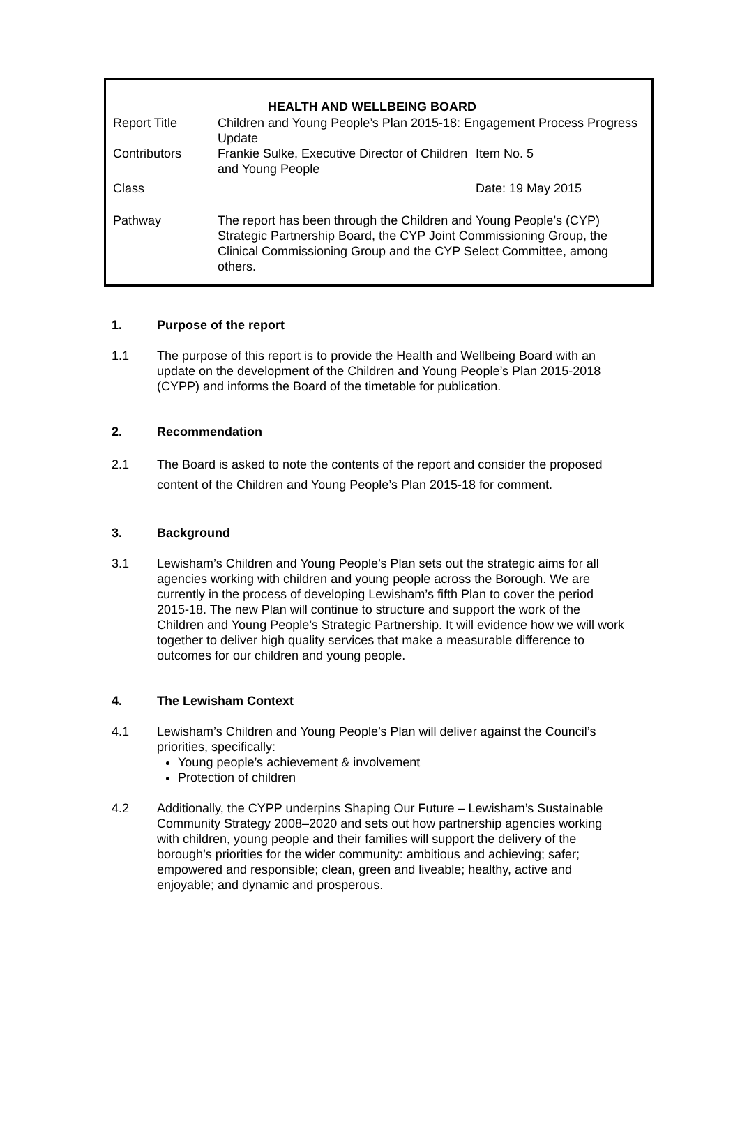| HEALTH AND WELLBEING BOARD | | |
| --- | --- | --- |
| Report Title | Children and Young People’s Plan 2015-18: Engagement Process Progress Update | |
| Contributors | Frankie Sulke, Executive Director of Children and Young People | Item No. 5 |
| Class | | Date: 19 May 2015 |
| Pathway | The report has been through the Children and Young People’s (CYP) Strategic Partnership Board, the CYP Joint Commissioning Group, the Clinical Commissioning Group and the CYP Select Committee, among others. | |
1. Purpose of the report
1.1 The purpose of this report is to provide the Health and Wellbeing Board with an update on the development of the Children and Young People’s Plan 2015-2018 (CYPP) and informs the Board of the timetable for publication.
2. Recommendation
2.1 The Board is asked to note the contents of the report and consider the proposed content of the Children and Young People’s Plan 2015-18 for comment.
3. Background
3.1 Lewisham’s Children and Young People’s Plan sets out the strategic aims for all agencies working with children and young people across the Borough. We are currently in the process of developing Lewisham’s fifth Plan to cover the period 2015-18. The new Plan will continue to structure and support the work of the Children and Young People’s Strategic Partnership. It will evidence how we will work together to deliver high quality services that make a measurable difference to outcomes for our children and young people.
4. The Lewisham Context
4.1 Lewisham’s Children and Young People’s Plan will deliver against the Council’s priorities, specifically:
Young people’s achievement & involvement
Protection of children
4.2 Additionally, the CYPP underpins Shaping Our Future – Lewisham’s Sustainable Community Strategy 2008–2020 and sets out how partnership agencies working with children, young people and their families will support the delivery of the borough’s priorities for the wider community: ambitious and achieving; safer; empowered and responsible; clean, green and liveable; healthy, active and enjoyable; and dynamic and prosperous.